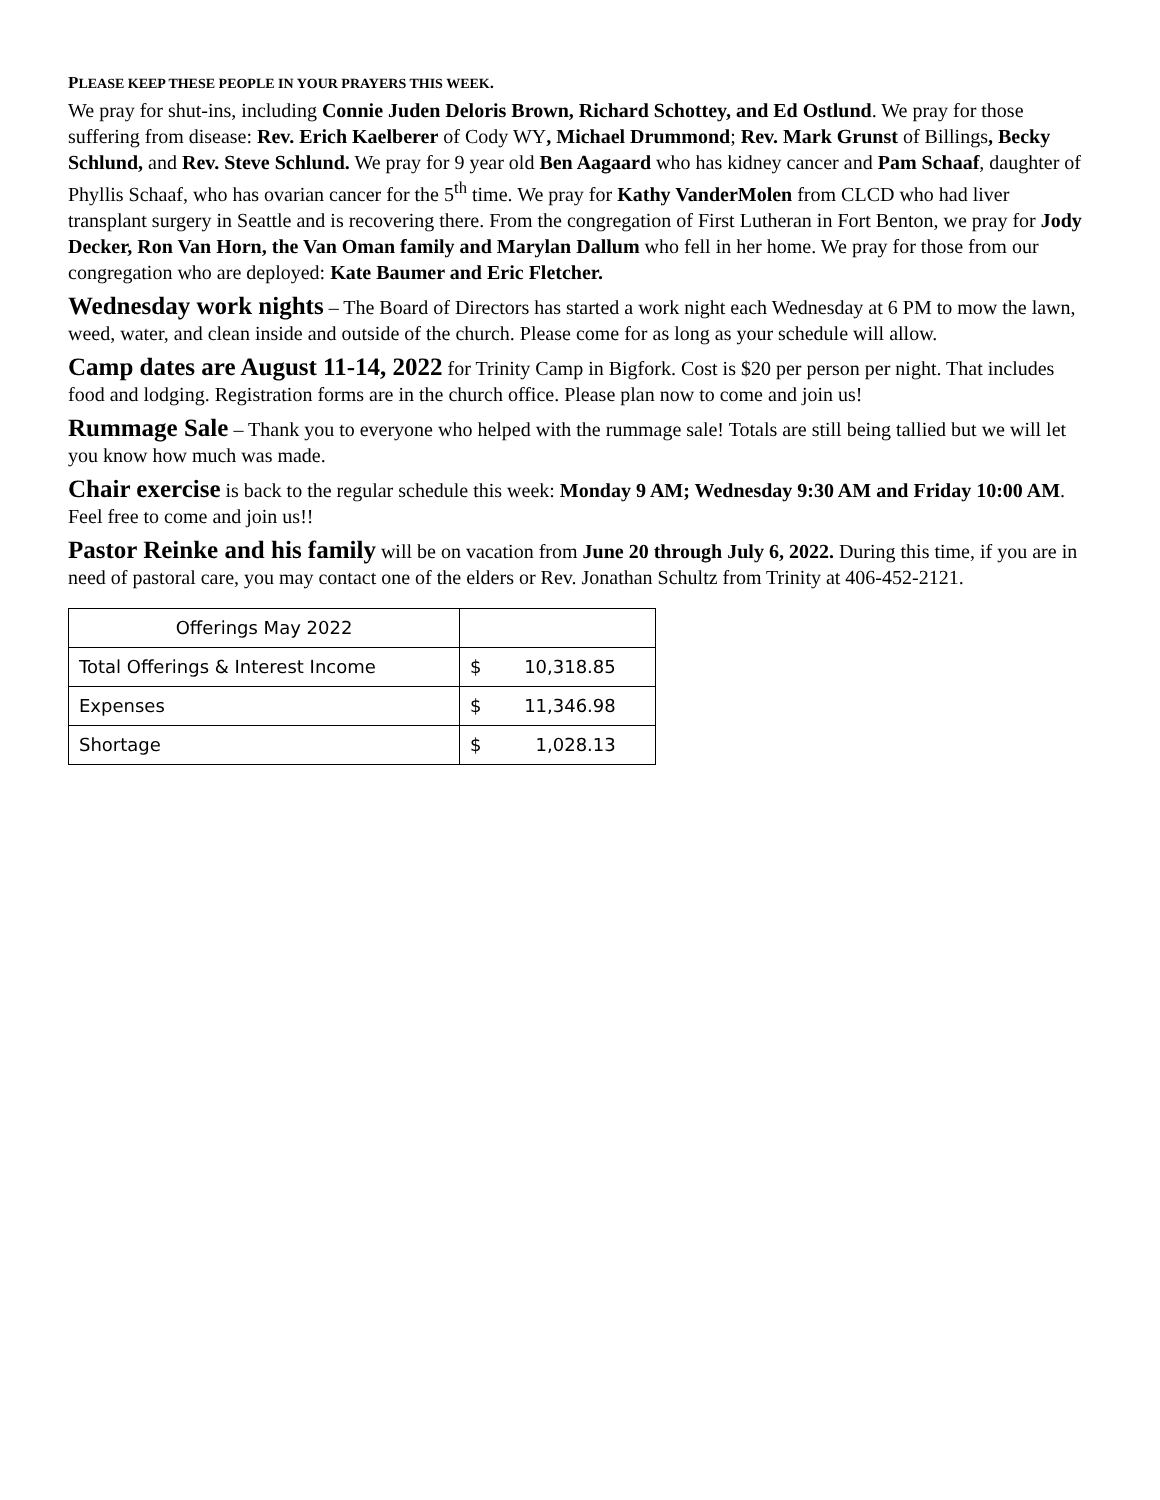PLEASE KEEP THESE PEOPLE IN YOUR PRAYERS THIS WEEK.
We pray for shut-ins, including Connie Juden Deloris Brown, Richard Schottey, and Ed Ostlund. We pray for those suffering from disease: Rev. Erich Kaelberer of Cody WY, Michael Drummond; Rev. Mark Grunst of Billings, Becky Schlund, and Rev. Steve Schlund. We pray for 9 year old Ben Aagaard who has kidney cancer and Pam Schaaf, daughter of Phyllis Schaaf, who has ovarian cancer for the 5<sup>th</sup> time. We pray for Kathy VanderMolen from CLCD who had liver transplant surgery in Seattle and is recovering there. From the congregation of First Lutheran in Fort Benton, we pray for Jody Decker, Ron Van Horn, the Van Oman family and Marylan Dallum who fell in her home. We pray for those from our congregation who are deployed: Kate Baumer and Eric Fletcher.
Wednesday work nights – The Board of Directors has started a work night each Wednesday at 6 PM to mow the lawn, weed, water, and clean inside and outside of the church. Please come for as long as your schedule will allow.
Camp dates are August 11-14, 2022 for Trinity Camp in Bigfork. Cost is $20 per person per night. That includes food and lodging. Registration forms are in the church office. Please plan now to come and join us!
Rummage Sale – Thank you to everyone who helped with the rummage sale! Totals are still being tallied but we will let you know how much was made.
Chair exercise is back to the regular schedule this week: Monday 9 AM; Wednesday 9:30 AM and Friday 10:00 AM. Feel free to come and join us!!
Pastor Reinke and his family will be on vacation from June 20 through July 6, 2022. During this time, if you are in need of pastoral care, you may contact one of the elders or Rev. Jonathan Schultz from Trinity at 406-452-2121.
| Offerings May 2022 | |
| Total Offerings & Interest Income | $ 10,318.85 |
| Expenses | $ 11,346.98 |
| Shortage | $ 1,028.13 |